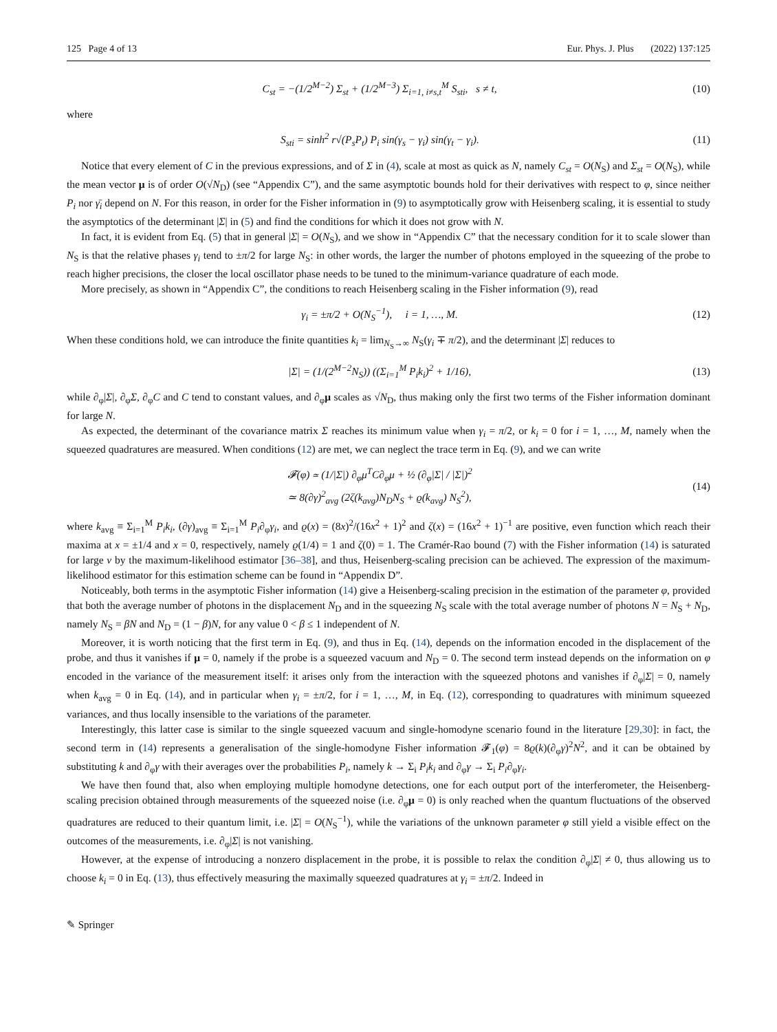125 Page 4 of 13 Eur. Phys. J. Plus (2022) 137:125
C<sub>st</sub> = −(1/2<sup>M−2</sup>) Σ<sub>st</sub> + (1/2<sup>M−3</sup>) Σ<sub>i=1, i≠s,t</sub><sup>M</sup> S<sub>sti</sub>, s ≠ t, (10)
where
S<sub>sti</sub> = sinh<sup>2</sup> r√(P<sub>s</sub>P<sub>t</sub>) P<sub>i</sub> sin(γ<sub>s</sub> − γ<sub>i</sub>) sin(γ<sub>t</sub> − γ<sub>i</sub>). (11)
Notice that every element of C in the previous expressions, and of Σ in (4), scale at most as quick as N, namely C<sub>st</sub> = O(N<sub>S</sub>) and Σ<sub>st</sub> = O(N<sub>S</sub>), while the mean vector μ is of order O(√N<sub>D</sub>) (see “Appendix C”), and the same asymptotic bounds hold for their derivatives with respect to φ, since neither P<sub>i</sub> nor γ̄<sub>i</sub> depend on N. For this reason, in order for the Fisher information in (9) to asymptotically grow with Heisenberg scaling, it is essential to study the asymptotics of the determinant |Σ| in (5) and find the conditions for which it does not grow with N.
In fact, it is evident from Eq. (5) that in general |Σ| = O(N<sub>S</sub>), and we show in “Appendix C” that the necessary condition for it to scale slower than N<sub>S</sub> is that the relative phases γ<sub>i</sub> tend to ±π/2 for large N<sub>S</sub>: in other words, the larger the number of photons employed in the squeezing of the probe to reach higher precisions, the closer the local oscillator phase needs to be tuned to the minimum-variance quadrature of each mode.
More precisely, as shown in “Appendix C”, the conditions to reach Heisenberg scaling in the Fisher information (9), read
γ<sub>i</sub> = ±π/2 + O(N<sub>S</sub><sup>−1</sup>), i = 1, …, M. (12)
When these conditions hold, we can introduce the finite quantities k<sub>i</sub> = lim<sub>N<sub>S</sub>→∞</sub> N<sub>S</sub>(γ<sub>i</sub> ∓ π/2), and the determinant |Σ| reduces to
|Σ| = (1/(2<sup>M−2</sup>N<sub>S</sub>)) ((Σ<sub>i=1</sub><sup>M</sup> P<sub>i</sub>k<sub>i</sub>)<sup>2</sup> + 1/16), (13)
while ∂<sub>φ</sub>|Σ|, ∂<sub>φ</sub>Σ, ∂<sub>φ</sub>C and C tend to constant values, and ∂<sub>φ</sub>μ scales as √N<sub>D</sub>, thus making only the first two terms of the Fisher information dominant for large N.
As expected, the determinant of the covariance matrix Σ reaches its minimum value when γ<sub>i</sub> = π/2, or k<sub>i</sub> = 0 for i = 1, …, M, namely when the squeezed quadratures are measured. When conditions (12) are met, we can neglect the trace term in Eq. (9), and we can write
𝓕(φ) ≃ (1/|Σ|) ∂<sub>φ</sub>μ<sup>T</sup>C∂<sub>φ</sub>μ + ½ (∂<sub>φ</sub>|Σ| / |Σ|)<sup>2</sup>
≃ 8(∂γ)<sup>2</sup><sub>avg</sub> (2ζ(k<sub>avg</sub>)N<sub>D</sub>N<sub>S</sub> + ϱ(k<sub>avg</sub>) N<sub>S</sub><sup>2</sup>), (14)
where k<sub>avg</sub> ≡ Σ<sub>i=1</sub><sup>M</sup> P<sub>i</sub>k<sub>i</sub>, (∂γ)<sub>avg</sub> ≡ Σ<sub>i=1</sub><sup>M</sup> P<sub>i</sub>∂<sub>φ</sub>γ<sub>i</sub>, and ϱ(x) = (8x)<sup>2</sup>/(16x<sup>2</sup> + 1)<sup>2</sup> and ζ(x) = (16x<sup>2</sup> + 1)<sup>−1</sup> are positive, even function which reach their maxima at x = ±1/4 and x = 0, respectively, namely ϱ(1/4) = 1 and ζ(0) = 1. The Cramér-Rao bound (7) with the Fisher information (14) is saturated for large ν by the maximum-likelihood estimator [36–38], and thus, Heisenberg-scaling precision can be achieved. The expression of the maximum-likelihood estimator for this estimation scheme can be found in “Appendix D”.
Noticeably, both terms in the asymptotic Fisher information (14) give a Heisenberg-scaling precision in the estimation of the parameter φ, provided that both the average number of photons in the displacement N<sub>D</sub> and in the squeezing N<sub>S</sub> scale with the total average number of photons N = N<sub>S</sub> + N<sub>D</sub>, namely N<sub>S</sub> = βN and N<sub>D</sub> = (1 − β)N, for any value 0 < β ≤ 1 independent of N.
Moreover, it is worth noticing that the first term in Eq. (9), and thus in Eq. (14), depends on the information encoded in the displacement of the probe, and thus it vanishes if μ = 0, namely if the probe is a squeezed vacuum and N<sub>D</sub> = 0. The second term instead depends on the information on φ encoded in the variance of the measurement itself: it arises only from the interaction with the squeezed photons and vanishes if ∂<sub>φ</sub>|Σ| = 0, namely when k<sub>avg</sub> = 0 in Eq. (14), and in particular when γ<sub>i</sub> = ±π/2, for i = 1, …, M, in Eq. (12), corresponding to quadratures with minimum squeezed variances, and thus locally insensible to the variations of the parameter.
Interestingly, this latter case is similar to the single squeezed vacuum and single-homodyne scenario found in the literature [29,30]: in fact, the second term in (14) represents a generalisation of the single-homodyne Fisher information 𝓕<sub>1</sub>(φ) = 8ϱ(k)(∂<sub>φ</sub>γ)<sup>2</sup>N<sup>2</sup>, and it can be obtained by substituting k and ∂<sub>φ</sub>γ with their averages over the probabilities P<sub>i</sub>, namely k → Σ<sub>i</sub> P<sub>i</sub>k<sub>i</sub> and ∂<sub>φ</sub>γ → Σ<sub>i</sub> P<sub>i</sub>∂<sub>φ</sub>γ<sub>i</sub>.
We have then found that, also when employing multiple homodyne detections, one for each output port of the interferometer, the Heisenberg-scaling precision obtained through measurements of the squeezed noise (i.e. ∂<sub>φ</sub>μ = 0) is only reached when the quantum fluctuations of the observed quadratures are reduced to their quantum limit, i.e. |Σ| = O(N<sub>S</sub><sup>−1</sup>), while the variations of the unknown parameter φ still yield a visible effect on the outcomes of the measurements, i.e. ∂<sub>φ</sub>|Σ| is not vanishing.
However, at the expense of introducing a nonzero displacement in the probe, it is possible to relax the condition ∂<sub>φ</sub>|Σ| ≠ 0, thus allowing us to choose k<sub>i</sub> = 0 in Eq. (13), thus effectively measuring the maximally squeezed quadratures at γ<sub>i</sub> = ±π/2. Indeed in
✎ Springer